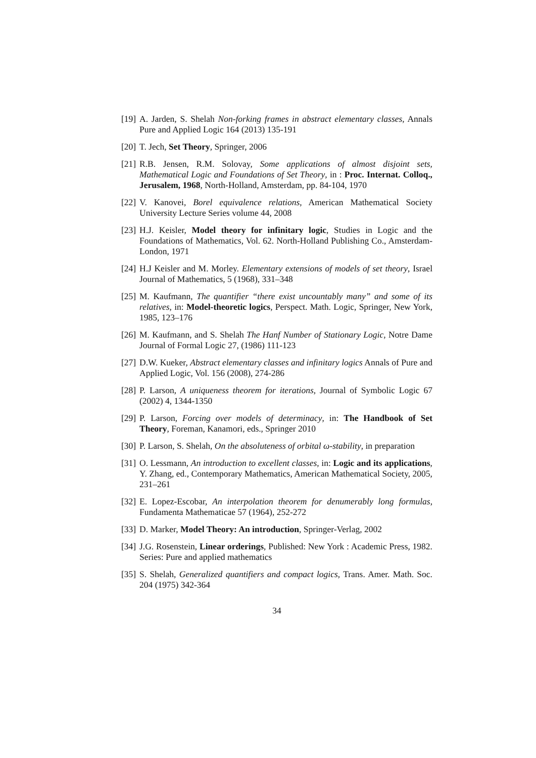[19] A. Jarden, S. Shelah Non-forking frames in abstract elementary classes, Annals Pure and Applied Logic 164 (2013) 135-191
[20] T. Jech, Set Theory, Springer, 2006
[21] R.B. Jensen, R.M. Solovay, Some applications of almost disjoint sets, Mathematical Logic and Foundations of Set Theory, in : Proc. Internat. Colloq., Jerusalem, 1968, North-Holland, Amsterdam, pp. 84-104, 1970
[22] V. Kanovei, Borel equivalence relations, American Mathematical Society University Lecture Series volume 44, 2008
[23] H.J. Keisler, Model theory for infinitary logic, Studies in Logic and the Foundations of Mathematics, Vol. 62. North-Holland Publishing Co., Amsterdam-London, 1971
[24] H.J Keisler and M. Morley. Elementary extensions of models of set theory, Israel Journal of Mathematics, 5 (1968), 331–348
[25] M. Kaufmann, The quantifier “there exist uncountably many” and some of its relatives, in: Model-theoretic logics, Perspect. Math. Logic, Springer, New York, 1985, 123–176
[26] M. Kaufmann, and S. Shelah The Hanf Number of Stationary Logic, Notre Dame Journal of Formal Logic 27, (1986) 111-123
[27] D.W. Kueker, Abstract elementary classes and infinitary logics Annals of Pure and Applied Logic, Vol. 156 (2008), 274-286
[28] P. Larson, A uniqueness theorem for iterations, Journal of Symbolic Logic 67 (2002) 4, 1344-1350
[29] P. Larson, Forcing over models of determinacy, in: The Handbook of Set Theory, Foreman, Kanamori, eds., Springer 2010
[30] P. Larson, S. Shelah, On the absoluteness of orbital ω-stability, in preparation
[31] O. Lessmann, An introduction to excellent classes, in: Logic and its applications, Y. Zhang, ed., Contemporary Mathematics, American Mathematical Society, 2005, 231–261
[32] E. Lopez-Escobar, An interpolation theorem for denumerably long formulas, Fundamenta Mathematicae 57 (1964), 252-272
[33] D. Marker, Model Theory: An introduction, Springer-Verlag, 2002
[34] J.G. Rosenstein, Linear orderings, Published: New York : Academic Press, 1982. Series: Pure and applied mathematics
[35] S. Shelah, Generalized quantifiers and compact logics, Trans. Amer. Math. Soc. 204 (1975) 342-364
34